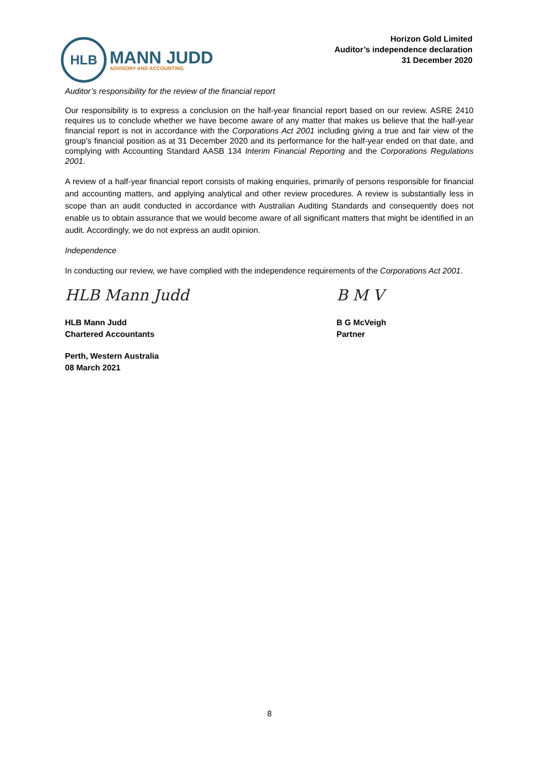HLB
MANN JUDD
ADVISORY AND ACCOUNTING
Horizon Gold Limited
Auditor’s independence declaration
31 December 2020
Auditor’s responsibility for the review of the financial report
Our responsibility is to express a conclusion on the half-year financial report based on our review. ASRE 2410 requires us to conclude whether we have become aware of any matter that makes us believe that the half-year financial report is not in accordance with the Corporations Act 2001 including giving a true and fair view of the group’s financial position as at 31 December 2020 and its performance for the half-year ended on that date, and complying with Accounting Standard AASB 134 Interim Financial Reporting and the Corporations Regulations 2001.
A review of a half-year financial report consists of making enquiries, primarily of persons responsible for financial and accounting matters, and applying analytical and other review procedures. A review is substantially less in scope than an audit conducted in accordance with Australian Auditing Standards and consequently does not enable us to obtain assurance that we would become aware of all significant matters that might be identified in an audit. Accordingly, we do not express an audit opinion.
Independence
In conducting our review, we have complied with the independence requirements of the Corporations Act 2001.
HLB Mann Judd
HLB Mann Judd
Chartered Accountants
Perth, Western Australia
08 March 2021
B M V
B G McVeigh
Partner
8